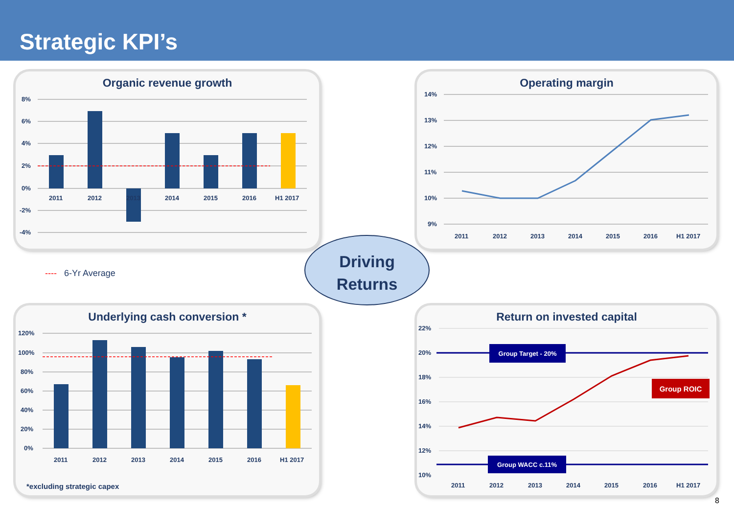Strategic KPI’s
Organic revenue growth
8%
6%
4%
2%
0%
-2%
-4%
2011
2012
2013
2014
2015
2016
H1 2017
Operating margin
14%
13%
12%
11%
10%
9%
2011
2012
2013
2014
2015
2016
H1 2017
---- 6-Yr Average
Driving
Returns
Underlying cash conversion *
120%
100%
80%
60%
40%
20%
0%
2011
2012
2013
2014
2015
2016
H1 2017
*excluding strategic capex
Return on invested capital
22%
20%
18%
16%
14%
12%
10%
Group Target - 20%
Group WACC c.11%
Group ROIC
2011
2012
2013
2014
2015
2016
H1 2017
8